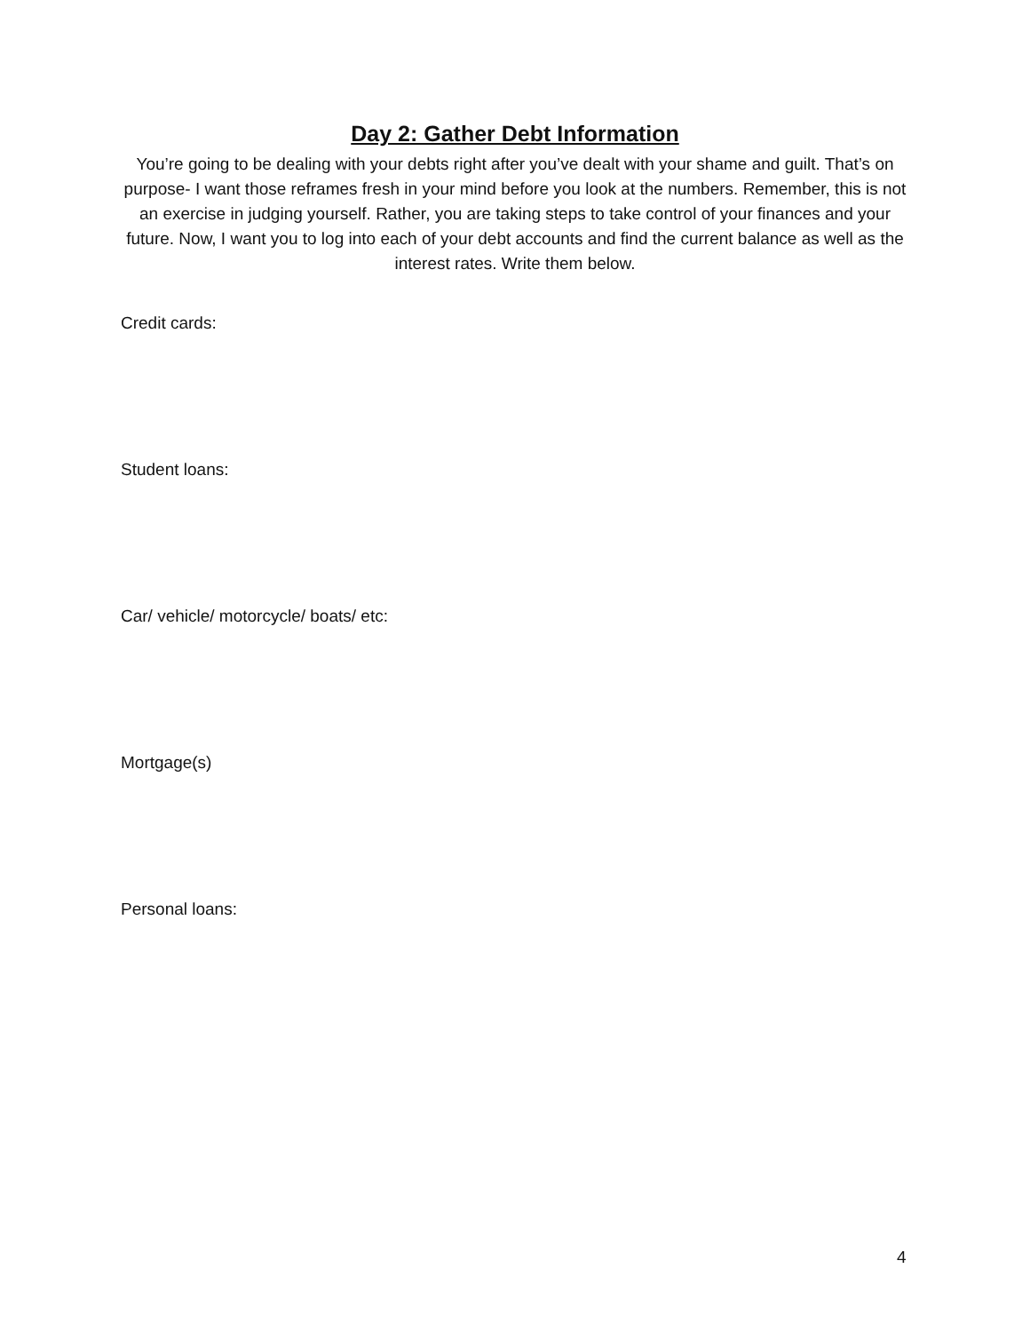Day 2: Gather Debt Information
You’re going to be dealing with your debts right after you’ve dealt with your shame and guilt. That’s on purpose- I want those reframes fresh in your mind before you look at the numbers. Remember, this is not an exercise in judging yourself. Rather, you are taking steps to take control of your finances and your future. Now, I want you to log into each of your debt accounts and find the current balance as well as the interest rates. Write them below.
Credit cards:
Student loans:
Car/ vehicle/ motorcycle/ boats/ etc:
Mortgage(s)
Personal loans:
4